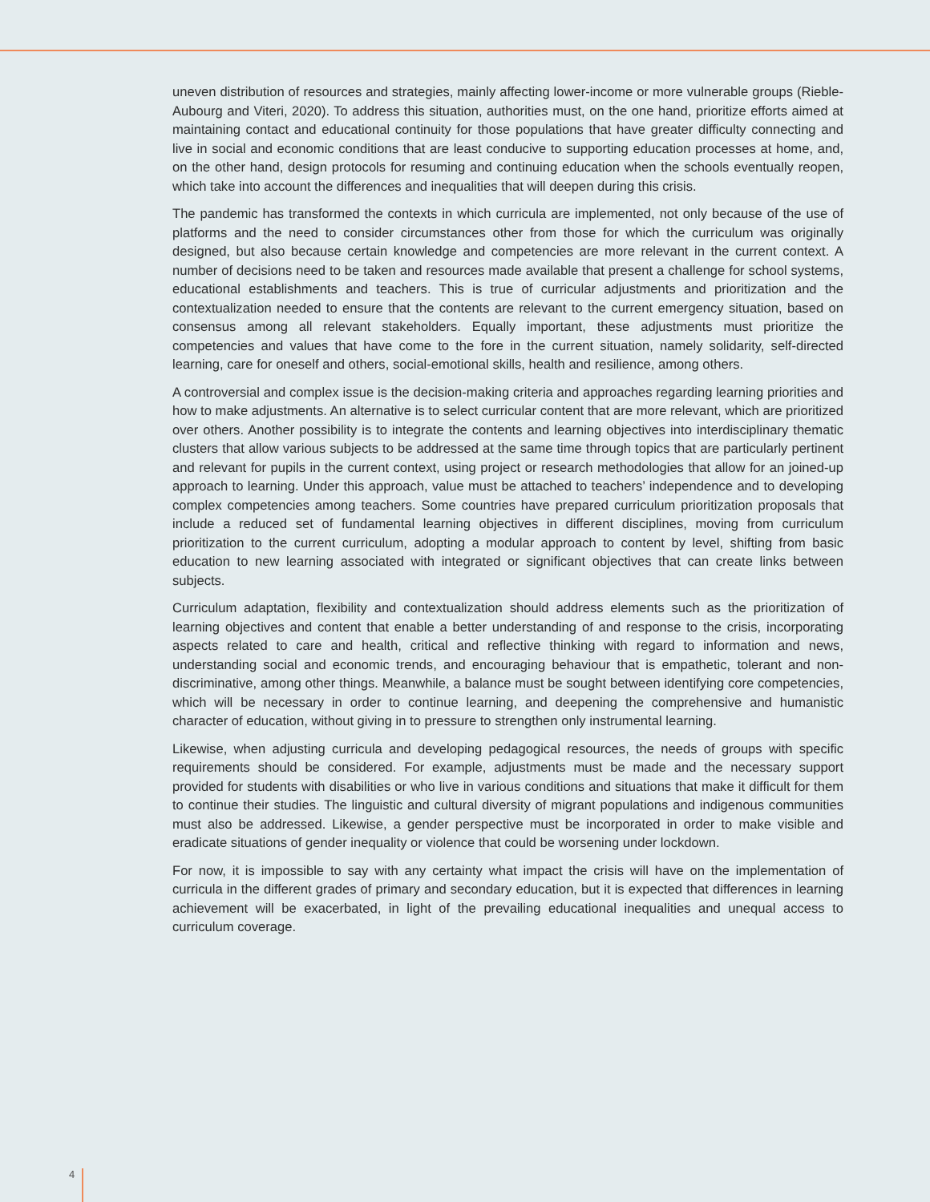uneven distribution of resources and strategies, mainly affecting lower-income or more vulnerable groups (Rieble-Aubourg and Viteri, 2020). To address this situation, authorities must, on the one hand, prioritize efforts aimed at maintaining contact and educational continuity for those populations that have greater difficulty connecting and live in social and economic conditions that are least conducive to supporting education processes at home, and, on the other hand, design protocols for resuming and continuing education when the schools eventually reopen, which take into account the differences and inequalities that will deepen during this crisis.
The pandemic has transformed the contexts in which curricula are implemented, not only because of the use of platforms and the need to consider circumstances other from those for which the curriculum was originally designed, but also because certain knowledge and competencies are more relevant in the current context. A number of decisions need to be taken and resources made available that present a challenge for school systems, educational establishments and teachers. This is true of curricular adjustments and prioritization and the contextualization needed to ensure that the contents are relevant to the current emergency situation, based on consensus among all relevant stakeholders. Equally important, these adjustments must prioritize the competencies and values that have come to the fore in the current situation, namely solidarity, self-directed learning, care for oneself and others, social-emotional skills, health and resilience, among others.
A controversial and complex issue is the decision-making criteria and approaches regarding learning priorities and how to make adjustments. An alternative is to select curricular content that are more relevant, which are prioritized over others. Another possibility is to integrate the contents and learning objectives into interdisciplinary thematic clusters that allow various subjects to be addressed at the same time through topics that are particularly pertinent and relevant for pupils in the current context, using project or research methodologies that allow for an joined-up approach to learning. Under this approach, value must be attached to teachers’ independence and to developing complex competencies among teachers. Some countries have prepared curriculum prioritization proposals that include a reduced set of fundamental learning objectives in different disciplines, moving from curriculum prioritization to the current curriculum, adopting a modular approach to content by level, shifting from basic education to new learning associated with integrated or significant objectives that can create links between subjects.
Curriculum adaptation, flexibility and contextualization should address elements such as the prioritization of learning objectives and content that enable a better understanding of and response to the crisis, incorporating aspects related to care and health, critical and reflective thinking with regard to information and news, understanding social and economic trends, and encouraging behaviour that is empathetic, tolerant and non-discriminative, among other things. Meanwhile, a balance must be sought between identifying core competencies, which will be necessary in order to continue learning, and deepening the comprehensive and humanistic character of education, without giving in to pressure to strengthen only instrumental learning.
Likewise, when adjusting curricula and developing pedagogical resources, the needs of groups with specific requirements should be considered. For example, adjustments must be made and the necessary support provided for students with disabilities or who live in various conditions and situations that make it difficult for them to continue their studies. The linguistic and cultural diversity of migrant populations and indigenous communities must also be addressed. Likewise, a gender perspective must be incorporated in order to make visible and eradicate situations of gender inequality or violence that could be worsening under lockdown.
For now, it is impossible to say with any certainty what impact the crisis will have on the implementation of curricula in the different grades of primary and secondary education, but it is expected that differences in learning achievement will be exacerbated, in light of the prevailing educational inequalities and unequal access to curriculum coverage.
4